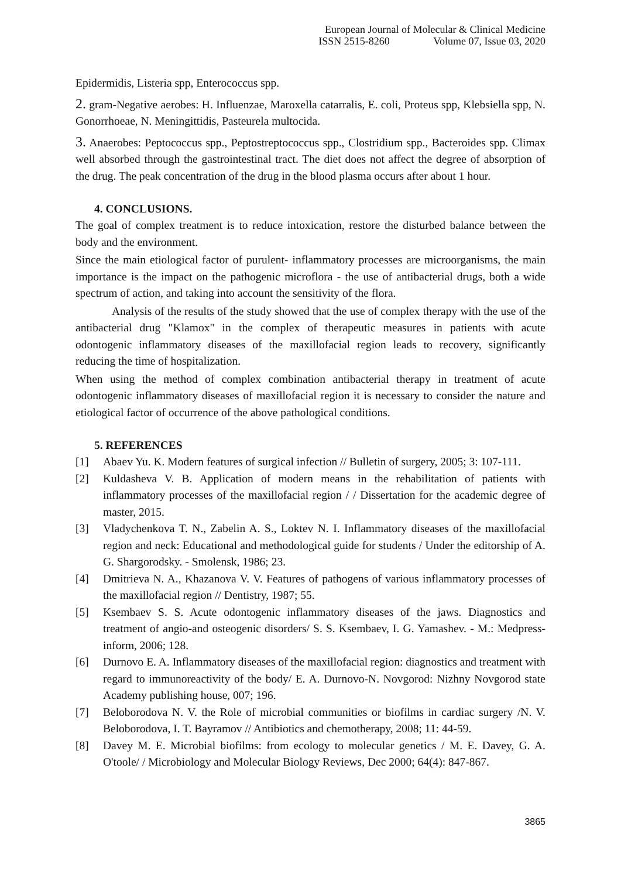European Journal of Molecular & Clinical Medicine
ISSN 2515-8260 Volume 07, Issue 03, 2020
Epidermidis, Listeria spp, Enterococcus spp.
2. gram-Negative aerobes: H. Influenzae, Maroxella catarralis, E. coli, Proteus spp, Klebsiella spp, N. Gonorrhoeae, N. Meningittidis, Pasteurela multocida.
3. Anaerobes: Peptococcus spp., Peptostreptococcus spp., Clostridium spp., Bacteroides spp. Climax well absorbed through the gastrointestinal tract. The diet does not affect the degree of absorption of the drug. The peak concentration of the drug in the blood plasma occurs after about 1 hour.
4. CONCLUSIONS.
The goal of complex treatment is to reduce intoxication, restore the disturbed balance between the body and the environment.
Since the main etiological factor of purulent- inflammatory processes are microorganisms, the main importance is the impact on the pathogenic microflora - the use of antibacterial drugs, both a wide spectrum of action, and taking into account the sensitivity of the flora.
Analysis of the results of the study showed that the use of complex therapy with the use of the antibacterial drug "Klamox" in the complex of therapeutic measures in patients with acute odontogenic inflammatory diseases of the maxillofacial region leads to recovery, significantly reducing the time of hospitalization.
When using the method of complex combination antibacterial therapy in treatment of acute odontogenic inflammatory diseases of maxillofacial region it is necessary to consider the nature and etiological factor of occurrence of the above pathological conditions.
5. REFERENCES
[1] Abaev Yu. K. Modern features of surgical infection // Bulletin of surgery, 2005; 3: 107-111.
[2] Kuldasheva V. B. Application of modern means in the rehabilitation of patients with inflammatory processes of the maxillofacial region / / Dissertation for the academic degree of master, 2015.
[3] Vladychenkova T. N., Zabelin A. S., Loktev N. I. Inflammatory diseases of the maxillofacial region and neck: Educational and methodological guide for students / Under the editorship of A. G. Shargorodsky. - Smolensk, 1986; 23.
[4] Dmitrieva N. A., Khazanova V. V. Features of pathogens of various inflammatory processes of the maxillofacial region // Dentistry, 1987; 55.
[5] Ksembaev S. S. Acute odontogenic inflammatory diseases of the jaws. Diagnostics and treatment of angio-and osteogenic disorders/ S. S. Ksembaev, I. G. Yamashev. - M.: Medpress-inform, 2006; 128.
[6] Durnovo E. A. Inflammatory diseases of the maxillofacial region: diagnostics and treatment with regard to immunoreactivity of the body/ E. A. Durnovo-N. Novgorod: Nizhny Novgorod state Academy publishing house, 007; 196.
[7] Beloborodova N. V. the Role of microbial communities or biofilms in cardiac surgery /N. V. Beloborodova, I. T. Bayramov // Antibiotics and chemotherapy, 2008; 11: 44-59.
[8] Davey M. E. Microbial biofilms: from ecology to molecular genetics / M. E. Davey, G. A. O'toole/ / Microbiology and Molecular Biology Reviews, Dec 2000; 64(4): 847-867.
3865